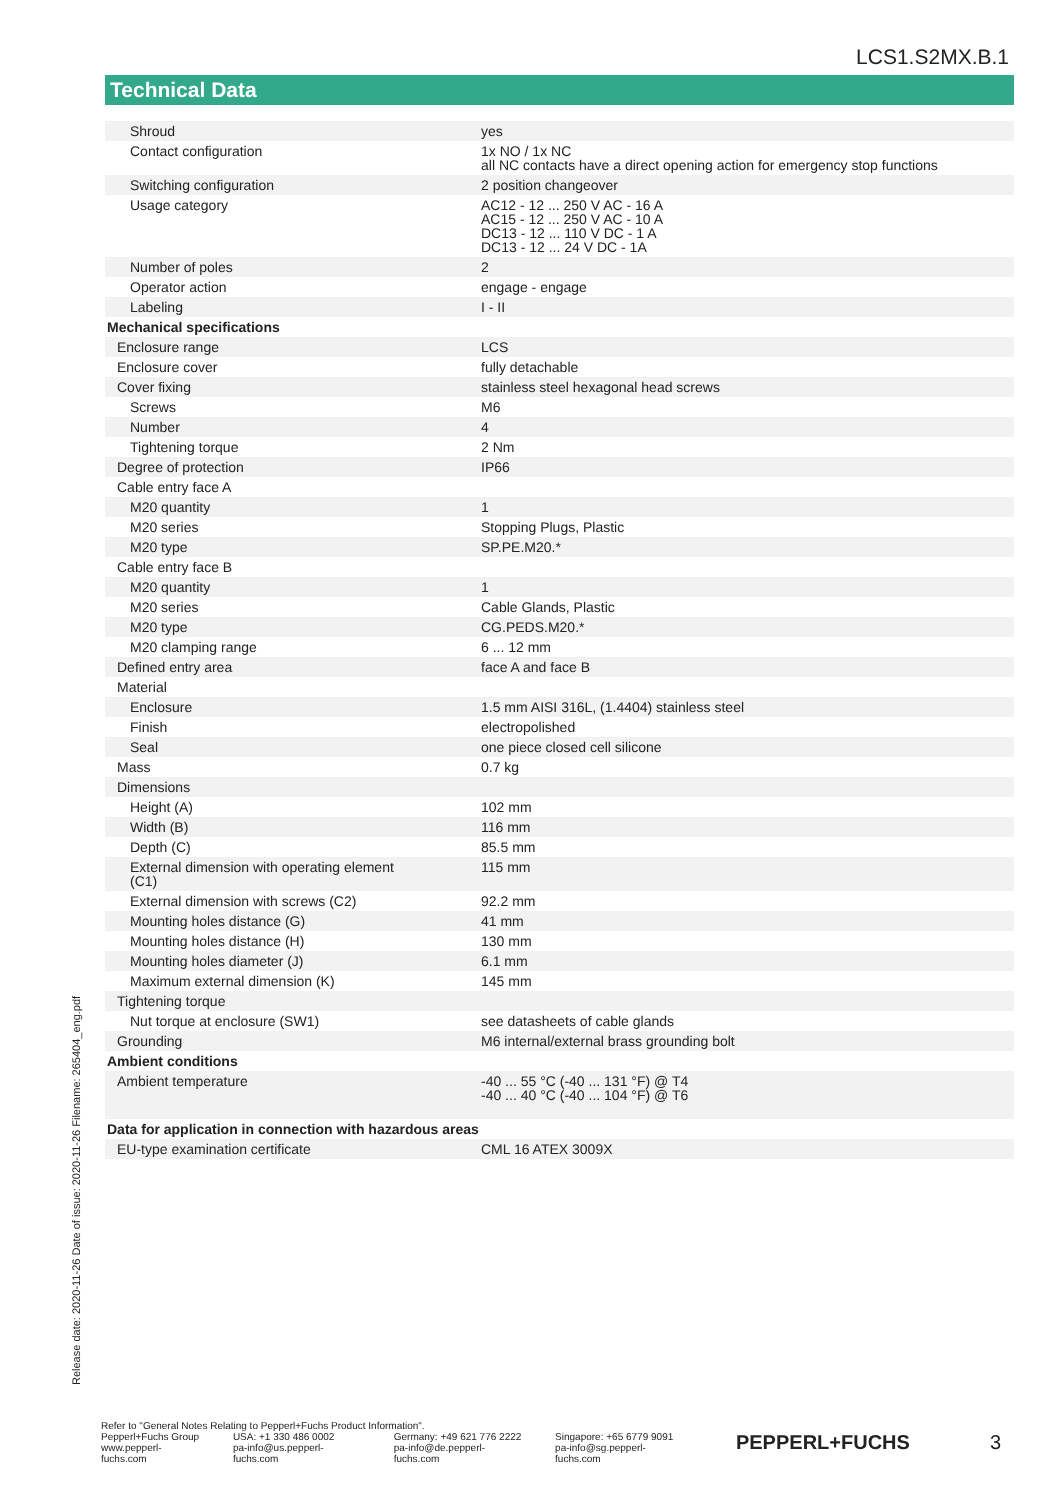LCS1.S2MX.B.1
Technical Data
| Shroud | | yes |
| Contact configuration | | 1x NO / 1x NC all NC contacts have a direct opening action for emergency stop functions |
| Switching configuration | | 2 position changeover |
| Usage category | | AC12 - 12 ... 250 V AC - 16 A AC15 - 12 ... 250 V AC - 10 A DC13 - 12 ... 110 V DC - 1 A DC13 - 12 ... 24 V DC - 1A |
| Number of poles | | 2 |
| Operator action | | engage - engage |
| Labeling | | I - II |
| Mechanical specifications | | |
| Enclosure range | | LCS |
| Enclosure cover | | fully detachable |
| Cover fixing | | stainless steel hexagonal head screws |
| Screws | | M6 |
| Number | | 4 |
| Tightening torque | | 2 Nm |
| Degree of protection | | IP66 |
| Cable entry face A | | |
| M20 quantity | | 1 |
| M20 series | | Stopping Plugs, Plastic |
| M20 type | | SP.PE.M20.* |
| Cable entry face B | | |
| M20 quantity | | 1 |
| M20 series | | Cable Glands, Plastic |
| M20 type | | CG.PEDS.M20.* |
| M20 clamping range | | 6 ... 12 mm |
| Defined entry area | | face A and face B |
| Material | | |
| Enclosure | | 1.5 mm AISI 316L, (1.4404) stainless steel |
| Finish | | electropolished |
| Seal | | one piece closed cell silicone |
| Mass | | 0.7 kg |
| Dimensions | | |
| Height (A) | | 102 mm |
| Width (B) | | 116 mm |
| Depth (C) | | 85.5 mm |
| External dimension with operating element (C1) | | 115 mm |
| External dimension with screws (C2) | | 92.2 mm |
| Mounting holes distance (G) | | 41 mm |
| Mounting holes distance (H) | | 130 mm |
| Mounting holes diameter (J) | | 6.1 mm |
| Maximum external dimension (K) | | 145 mm |
| Tightening torque | | |
| Nut torque at enclosure (SW1) | | see datasheets of cable glands |
| Grounding | | M6 internal/external brass grounding bolt |
| Ambient conditions | | |
| Ambient temperature | | -40 ... 55 °C (-40 ... 131 °F) @ T4 -40 ... 40 °C (-40 ... 104 °F) @ T6 |
| Data for application in connection with hazardous areas | | |
| EU-type examination certificate | | CML 16 ATEX 3009X |
Release date: 2020-11-26 Date of issue: 2020-11-26 Filename: 265404_eng.pdf
Refer to "General Notes Relating to Pepperl+Fuchs Product Information".
Pepperl+Fuchs Group
www.pepperl-fuchs.com
USA: +1 330 486 0002
pa-info@us.pepperl-fuchs.com
Germany: +49 621 776 2222
pa-info@de.pepperl-fuchs.com
Singapore: +65 6779 9091
pa-info@sg.pepperl-fuchs.com
PEPPERL+FUCHS 3